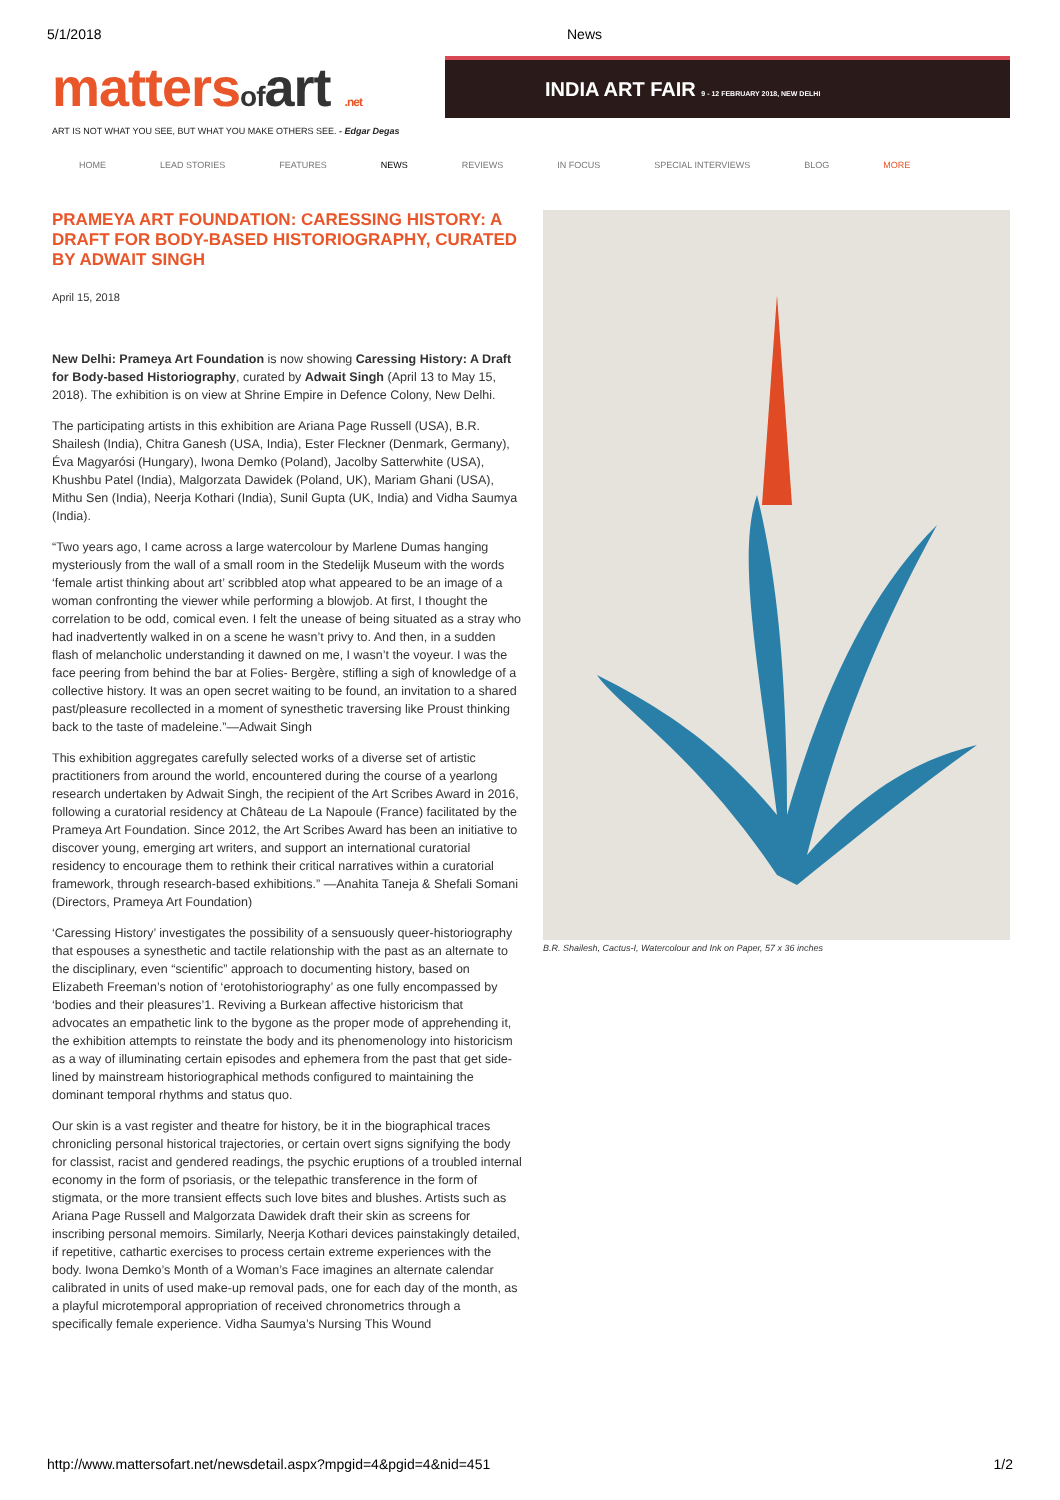5/1/2018 News
mattersof art .net
INDIA ART FAIR 9 - 12 FEBRUARY 2018, NEW DELHI
ART IS NOT WHAT YOU SEE, BUT WHAT YOU MAKE OTHERS SEE. - Edgar Degas
HOME LEAD STORIES FEATURES NEWS REVIEWS IN FOCUS SPECIAL INTERVIEWS BLOG MORE
PRAMEYA ART FOUNDATION: CARESSING HISTORY: A DRAFT FOR BODY-BASED HISTORIOGRAPHY, CURATED BY ADWAIT SINGH
April 15, 2018
New Delhi: Prameya Art Foundation is now showing Caressing History: A Draft for Body-based Historiography, curated by Adwait Singh (April 13 to May 15, 2018). The exhibition is on view at Shrine Empire in Defence Colony, New Delhi.
The participating artists in this exhibition are Ariana Page Russell (USA), B.R. Shailesh (India), Chitra Ganesh (USA, India), Ester Fleckner (Denmark, Germany), Éva Magyarósi (Hungary), Iwona Demko (Poland), Jacolby Satterwhite (USA), Khushbu Patel (India), Malgorzata Dawidek (Poland, UK), Mariam Ghani (USA), Mithu Sen (India), Neerja Kothari (India), Sunil Gupta (UK, India) and Vidha Saumya (India).
“Two years ago, I came across a large watercolour by Marlene Dumas hanging mysteriously from the wall of a small room in the Stedelijk Museum with the words ‘female artist thinking about art’ scribbled atop what appeared to be an image of a woman confronting the viewer while performing a blowjob. At first, I thought the correlation to be odd, comical even. I felt the unease of being situated as a stray who had inadvertently walked in on a scene he wasn’t privy to. And then, in a sudden flash of melancholic understanding it dawned on me, I wasn’t the voyeur. I was the face peering from behind the bar at Folies- Bergère, stifling a sigh of knowledge of a collective history. It was an open secret waiting to be found, an invitation to a shared past/pleasure recollected in a moment of synesthetic traversing like Proust thinking back to the taste of madeleine.”—Adwait Singh
This exhibition aggregates carefully selected works of a diverse set of artistic practitioners from around the world, encountered during the course of a yearlong research undertaken by Adwait Singh, the recipient of the Art Scribes Award in 2016, following a curatorial residency at Château de La Napoule (France) facilitated by the Prameya Art Foundation. Since 2012, the Art Scribes Award has been an initiative to discover young, emerging art writers, and support an international curatorial residency to encourage them to rethink their critical narratives within a curatorial framework, through research-based exhibitions.” —Anahita Taneja & Shefali Somani (Directors, Prameya Art Foundation)
‘Caressing History’ investigates the possibility of a sensuously queer-historiography that espouses a synesthetic and tactile relationship with the past as an alternate to the disciplinary, even “scientific” approach to documenting history, based on Elizabeth Freeman’s notion of ‘erotohistoriography’ as one fully encompassed by ‘bodies and their pleasures’1. Reviving a Burkean affective historicism that advocates an empathetic link to the bygone as the proper mode of apprehending it, the exhibition attempts to reinstate the body and its phenomenology into historicism as a way of illuminating certain episodes and ephemera from the past that get side-lined by mainstream historiographical methods configured to maintaining the dominant temporal rhythms and status quo.
Our skin is a vast register and theatre for history, be it in the biographical traces chronicling personal historical trajectories, or certain overt signs signifying the body for classist, racist and gendered readings, the psychic eruptions of a troubled internal economy in the form of psoriasis, or the telepathic transference in the form of stigmata, or the more transient effects such love bites and blushes. Artists such as Ariana Page Russell and Malgorzata Dawidek draft their skin as screens for inscribing personal memoirs. Similarly, Neerja Kothari devices painstakingly detailed, if repetitive, cathartic exercises to process certain extreme experiences with the body. Iwona Demko’s Month of a Woman’s Face imagines an alternate calendar calibrated in units of used make-up removal pads, one for each day of the month, as a playful microtemporal appropriation of received chronometrics through a specifically female experience. Vidha Saumya’s Nursing This Wound
B.R. Shailesh, Cactus-I, Watercolour and Ink on Paper, 57 x 36 inches
http://www.mattersofart.net/newsdetail.aspx?mpgid=4&pgid=4&nid=451 1/2